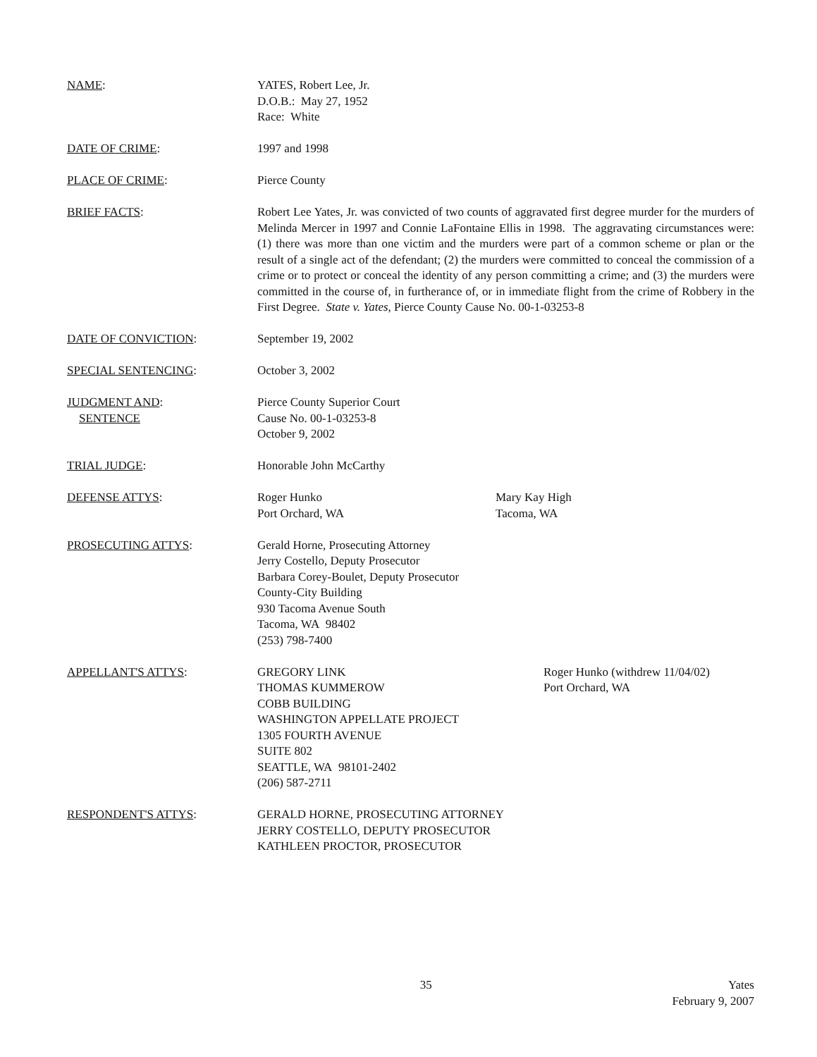NAME: YATES, Robert Lee, Jr.
D.O.B.: May 27, 1952
Race: White
DATE OF CRIME: 1997 and 1998
PLACE OF CRIME: Pierce County
BRIEF FACTS: Robert Lee Yates, Jr. was convicted of two counts of aggravated first degree murder for the murders of Melinda Mercer in 1997 and Connie LaFontaine Ellis in 1998. The aggravating circumstances were: (1) there was more than one victim and the murders were part of a common scheme or plan or the result of a single act of the defendant; (2) the murders were committed to conceal the commission of a crime or to protect or conceal the identity of any person committing a crime; and (3) the murders were committed in the course of, in furtherance of, or in immediate flight from the crime of Robbery in the First Degree. State v. Yates, Pierce County Cause No. 00-1-03253-8
DATE OF CONVICTION: September 19, 2002
SPECIAL SENTENCING: October 3, 2002
JUDGMENT AND:
SENTENCE
Pierce County Superior Court
Cause No. 00-1-03253-8
October 9, 2002
TRIAL JUDGE: Honorable John McCarthy
DEFENSE ATTYS: Roger Hunko
Port Orchard, WA
Mary Kay High
Tacoma, WA
PROSECUTING ATTYS: Gerald Horne, Prosecuting Attorney
Jerry Costello, Deputy Prosecutor
Barbara Corey-Boulet, Deputy Prosecutor
County-City Building
930 Tacoma Avenue South
Tacoma, WA 98402
(253) 798-7400
APPELLANT'S ATTYS: GREGORY LINK
THOMAS KUMMEROW
COBB BUILDING
WASHINGTON APPELLATE PROJECT
1305 FOURTH AVENUE
SUITE 802
SEATTLE, WA 98101-2402
(206) 587-2711
Roger Hunko (withdrew 11/04/02)
Port Orchard, WA
RESPONDENT'S ATTYS: GERALD HORNE, PROSECUTING ATTORNEY
JERRY COSTELLO, DEPUTY PROSECUTOR
KATHLEEN PROCTOR, PROSECUTOR
35 Yates
February 9, 2007